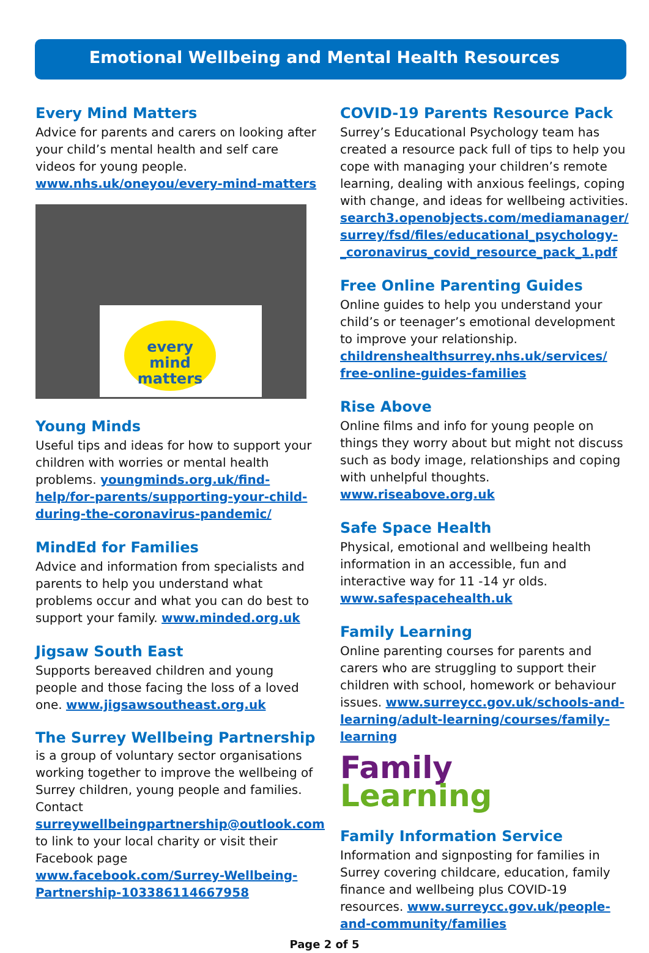Emotional Wellbeing and Mental Health Resources
Every Mind Matters
Advice for parents and carers on looking after your child’s mental health and self care videos for young people.
www.nhs.uk/oneyou/every-mind-matters
every mind matters
Young Minds
Useful tips and ideas for how to support your children with worries or mental health problems. youngminds.org.uk/find-help/for-parents/supporting-your-child-during-the-coronavirus-pandemic/
MindEd for Families
Advice and information from specialists and parents to help you understand what problems occur and what you can do best to support your family. www.minded.org.uk
Jigsaw South East
Supports bereaved children and young people and those facing the loss of a loved one. www.jigsawsoutheast.org.uk
The Surrey Wellbeing Partnership is a group of voluntary sector organisations working together to improve the wellbeing of Surrey children, young people and families. Contact surreywellbeingpartnership@outlook.com to link to your local charity or visit their Facebook page www.facebook.com/Surrey-Wellbeing-Partnership-103386114667958
COVID-19 Parents Resource Pack
Surrey’s Educational Psychology team has created a resource pack full of tips to help you cope with managing your children’s remote learning, dealing with anxious feelings, coping with change, and ideas for wellbeing activities. search3.openobjects.com/mediamanager/ surrey/fsd/files/educational_psychology-_coronavirus_covid_resource_pack_1.pdf
Free Online Parenting Guides
Online guides to help you understand your child’s or teenager’s emotional development to improve your relationship. childrenshealthsurrey.nhs.uk/services/ free-online-guides-families
Rise Above
Online films and info for young people on things they worry about but might not discuss such as body image, relationships and coping with unhelpful thoughts. www.riseabove.org.uk
Safe Space Health
Physical, emotional and wellbeing health information in an accessible, fun and interactive way for 11 -14 yr olds. www.safespacehealth.uk
Family Learning
Online parenting courses for parents and carers who are struggling to support their children with school, homework or behaviour issues. www.surreycc.gov.uk/schools-and-learning/adult-learning/courses/family-learning
Family
Learning
Family Information Service
Information and signposting for families in Surrey covering childcare, education, family finance and wellbeing plus COVID-19 resources. www.surreycc.gov.uk/people-and-community/families
Page 2 of 5